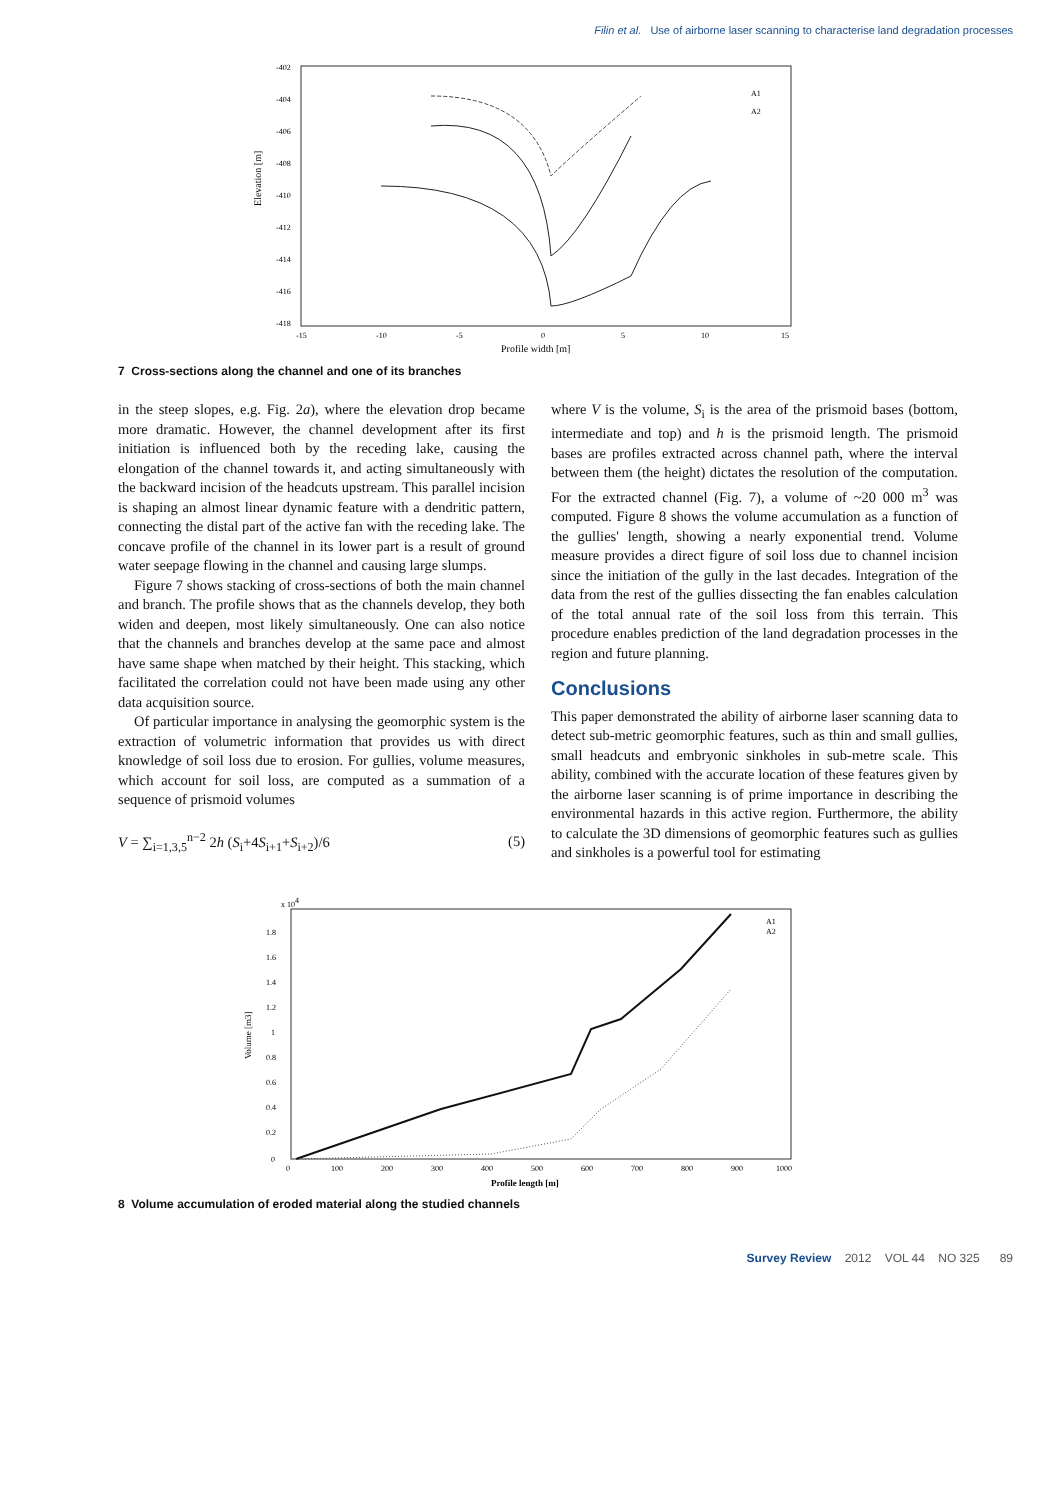Filin et al. Use of airborne laser scanning to characterise land degradation processes
Elevation [m]
-402
-404
-406
-408
-410
-412
-414
-416
-418
-15
-10
-5
0
5
10
15
A1
A2
Profile width [m]
7 Cross-sections along the channel and one of its branches
in the steep slopes, e.g. Fig. 2a), where the elevation drop became more dramatic. However, the channel development after its first initiation is influenced both by the receding lake, causing the elongation of the channel towards it, and acting simultaneously with the backward incision of the headcuts upstream. This parallel incision is shaping an almost linear dynamic feature with a dendritic pattern, connecting the distal part of the active fan with the receding lake. The concave profile of the channel in its lower part is a result of ground water seepage flowing in the channel and causing large slumps.
Figure 7 shows stacking of cross-sections of both the main channel and branch. The profile shows that as the channels develop, they both widen and deepen, most likely simultaneously. One can also notice that the channels and branches develop at the same pace and almost have same shape when matched by their height. This stacking, which facilitated the correlation could not have been made using any other data acquisition source.
Of particular importance in analysing the geomorphic system is the extraction of volumetric information that provides us with direct knowledge of soil loss due to erosion. For gullies, volume measures, which account for soil loss, are computed as a summation of a sequence of prismoid volumes
V = ∑<sub>i=1,3,5</sub><sup>n−2</sup> 2h (S<sub>i</sub>+4S<sub>i+1</sub>+S<sub>i+2</sub>)/6 (5)
where V is the volume, S<sub>i</sub> is the area of the prismoid bases (bottom, intermediate and top) and h is the prismoid length. The prismoid bases are profiles extracted across channel path, where the interval between them (the height) dictates the resolution of the computation. For the extracted channel (Fig. 7), a volume of ~20 000 m<sup>3</sup> was computed. Figure 8 shows the volume accumulation as a function of the gullies' length, showing a nearly exponential trend. Volume measure provides a direct figure of soil loss due to channel incision since the initiation of the gully in the last decades. Integration of the data from the rest of the gullies dissecting the fan enables calculation of the total annual rate of the soil loss from this terrain. This procedure enables prediction of the land degradation processes in the region and future planning.
Conclusions
This paper demonstrated the ability of airborne laser scanning data to detect sub-metric geomorphic features, such as thin and small gullies, small headcuts and embryonic sinkholes in sub-metre scale. This ability, combined with the accurate location of these features given by the airborne laser scanning is of prime importance in describing the environmental hazards in this active region. Furthermore, the ability to calculate the 3D dimensions of geomorphic features such as gullies and sinkholes is a powerful tool for estimating
Volume [m3]
x 104
0
0.2
0.4
0.6
0.8
1
1.2
1.4
1.6
1.8
0
100
200
300
400
500
600
700
800
900
1000
A1
A2
Profile length [m]
8 Volume accumulation of eroded material along the studied channels
Survey Review 2012 VOL 44 NO 325 89